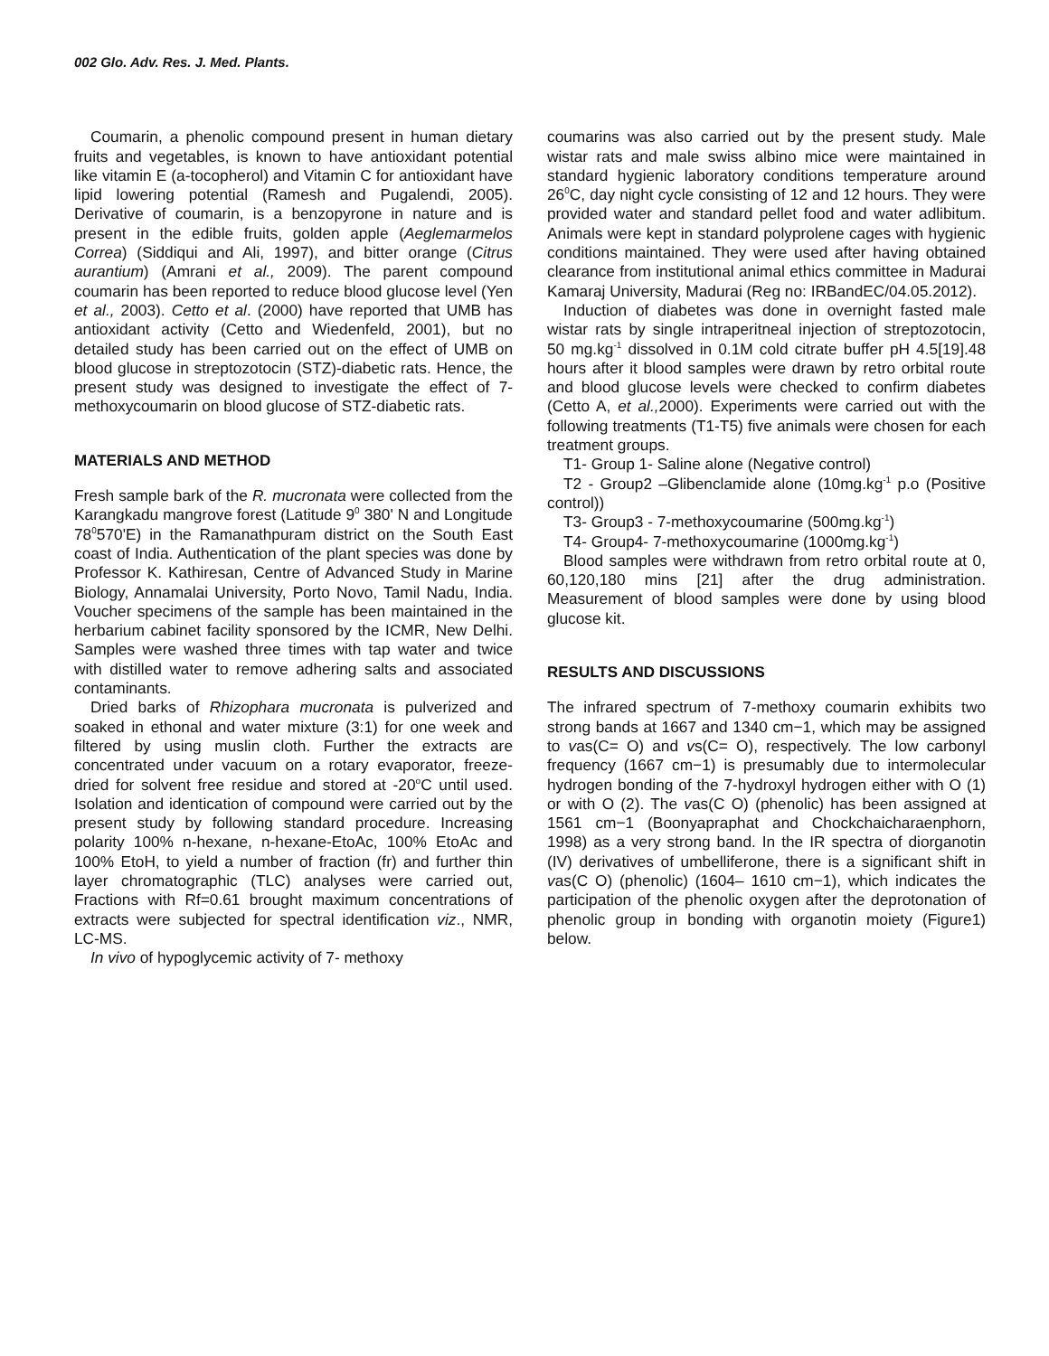002 Glo. Adv. Res. J. Med. Plants.
Coumarin, a phenolic compound present in human dietary fruits and vegetables, is known to have antioxidant potential like vitamin E (a-tocopherol) and Vitamin C for antioxidant have lipid lowering potential (Ramesh and Pugalendi, 2005). Derivative of coumarin, is a benzopyrone in nature and is present in the edible fruits, golden apple (Aeglemarmelos Correa) (Siddiqui and Ali, 1997), and bitter orange (Citrus aurantium) (Amrani et al., 2009). The parent compound coumarin has been reported to reduce blood glucose level (Yen et al., 2003). Cetto et al. (2000) have reported that UMB has antioxidant activity (Cetto and Wiedenfeld, 2001), but no detailed study has been carried out on the effect of UMB on blood glucose in streptozotocin (STZ)-diabetic rats. Hence, the present study was designed to investigate the effect of 7-methoxycoumarin on blood glucose of STZ-diabetic rats.
MATERIALS AND METHOD
Fresh sample bark of the R. mucronata were collected from the Karangkadu mangrove forest (Latitude 9<sup>0</sup> 380' N and Longitude 78<sup>0</sup>570'E) in the Ramanathpuram district on the South East coast of India. Authentication of the plant species was done by Professor K. Kathiresan, Centre of Advanced Study in Marine Biology, Annamalai University, Porto Novo, Tamil Nadu, India. Voucher specimens of the sample has been maintained in the herbarium cabinet facility sponsored by the ICMR, New Delhi. Samples were washed three times with tap water and twice with distilled water to remove adhering salts and associated contaminants.
Dried barks of Rhizophara mucronata is pulverized and soaked in ethonal and water mixture (3:1) for one week and filtered by using muslin cloth. Further the extracts are concentrated under vacuum on a rotary evaporator, freeze-dried for solvent free residue and stored at -20<sup>o</sup>C until used. Isolation and identication of compound were carried out by the present study by following standard procedure. Increasing polarity 100% n-hexane, n-hexane-EtoAc, 100% EtoAc and 100% EtoH, to yield a number of fraction (fr) and further thin layer chromatographic (TLC) analyses were carried out, Fractions with Rf=0.61 brought maximum concentrations of extracts were subjected for spectral identification viz., NMR, LC-MS.
In vivo of hypoglycemic activity of 7- methoxy
coumarins was also carried out by the present study. Male wistar rats and male swiss albino mice were maintained in standard hygienic laboratory conditions temperature around 26<sup>0</sup>C, day night cycle consisting of 12 and 12 hours. They were provided water and standard pellet food and water adlibitum. Animals were kept in standard polyprolene cages with hygienic conditions maintained. They were used after having obtained clearance from institutional animal ethics committee in Madurai Kamaraj University, Madurai (Reg no: IRBandEC/04.05.2012).
Induction of diabetes was done in overnight fasted male wistar rats by single intraperitneal injection of streptozotocin, 50 mg.kg<sup>-1</sup> dissolved in 0.1M cold citrate buffer pH 4.5[19].48 hours after it blood samples were drawn by retro orbital route and blood glucose levels were checked to confirm diabetes (Cetto A, et al., 2000). Experiments were carried out with the following treatments (T1-T5) five animals were chosen for each treatment groups.
T1- Group 1- Saline alone (Negative control)
T2 - Group2 –Glibenclamide alone (10mg.kg<sup>-1</sup> p.o (Positive control))
T3- Group3 - 7-methoxycoumarine (500mg.kg<sup>-1</sup>)
T4- Group4- 7-methoxycoumarine (1000mg.kg<sup>-1</sup>)
Blood samples were withdrawn from retro orbital route at 0, 60,120,180 mins [21] after the drug administration. Measurement of blood samples were done by using blood glucose kit.
RESULTS AND DISCUSSIONS
The infrared spectrum of 7-methoxy coumarin exhibits two strong bands at 1667 and 1340 cm−1, which may be assigned to vas(C= O) and vs(C= O), respectively. The low carbonyl frequency (1667 cm−1) is presumably due to intermolecular hydrogen bonding of the 7-hydroxyl hydrogen either with O (1) or with O (2). The vas(C O) (phenolic) has been assigned at 1561 cm−1 (Boonyapraphat and Chockchaicharaenphorn, 1998) as a very strong band. In the IR spectra of diorganotin (IV) derivatives of umbelliferone, there is a significant shift in vas(C O) (phenolic) (1604– 1610 cm−1), which indicates the participation of the phenolic oxygen after the deprotonation of phenolic group in bonding with organotin moiety (Figure1) below.